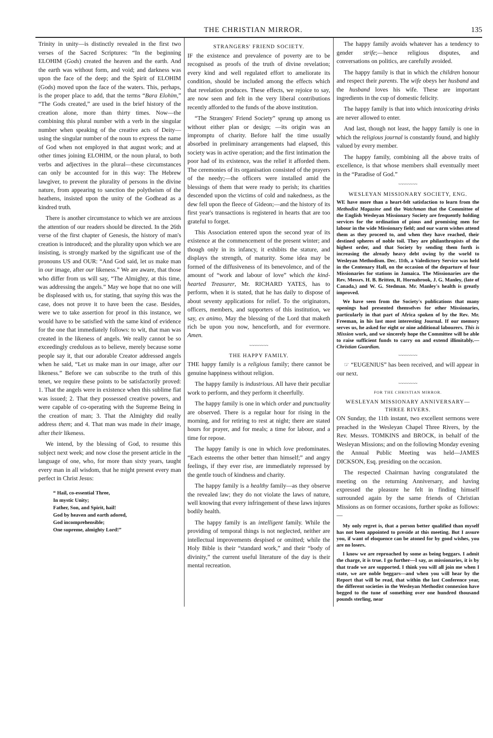THE CHRISTIAN MIRROR. 135
Trinity in unity—is distinctly revealed in the first two verses of the Sacred Scriptures: “In the beginning ELOHIM (Gods) created the heaven and the earth. And the earth was without form, and void; and darkness was upon the face of the deep; and the Spirit of ELOHIM (Gods) moved upon the face of the waters. This, perhaps, is the proper place to add, that the terms “Bara Elohim,” “The Gods created,” are used in the brief history of the creation alone, more than thirty times. Now—the combining this plural number with a verb in the singular number when speaking of the creative acts of Deity—using the singular number of the noun to express the name of God when not employed in that august work; and at other times joining ELOHIM, or the noun plural, to both verbs and adjectives in the plural—these circumstances can only be accounted for in this way: The Hebrew lawgiver, to prevent the plurality of persons in the divine nature, from appearing to sanction the polytheism of the heathens, insisted upon the unity of the Godhead as a kindred truth.
There is another circumstance to which we are anxious the attention of our readers should be directed. In the 26th verse of the first chapter of Genesis, the history of man's creation is introduced; and the plurality upon which we are insisting, is strongly marked by the significant use of the pronouns US and OUR: “And God said, let us make man in our image, after our likeness.” We are aware, that those who differ from us will say, “The Almighty, at this time, was addressing the angels.” May we hope that no one will be displeased with us, for stating, that saying this was the case, does not prove it to have been the case. Besides, were we to take assertion for proof in this instance, we would have to be satisfied with the same kind of evidence for the one that immediately follows: to wit, that man was created in the likeness of angels. We really cannot be so exceedingly credulous as to believe, merely because some people say it, that our adorable Creator addressed angels when he said, “Let us make man in our image, after our likeness.” Before we can subscribe to the truth of this tenet, we require these points to be satisfactorily proved: 1. That the angels were in existence when this sublime fiat was issued; 2. That they possessed creative powers, and were capable of co-operating with the Supreme Being in the creation of man; 3. That the Almighty did really address them; and 4. That man was made in their image, after their likeness.
We intend, by the blessing of God, to resume this subject next week; and now close the present article in the language of one, who, for more than sixty years, taught every man in all wisdom, that he might present every man perfect in Christ Jesus:
“ Hail, co-essential Three,
In mystic Unity;
Father, Son, and Spirit, hail!
God by heaven and earth adored,
God incomprehensible;
One supreme, almighty Lord!”
STRANGERS' FRIEND SOCIETY.
IF the existence and prevalence of poverty are to be recognised as proofs of the truth of divine revelation; every kind and well regulated effort to ameliorate its condition, should be included among the effects which that revelation produces. These effects, we rejoice to say, are now seen and felt in the very liberal contributions recently afforded to the funds of the above institution.
“The Strangers' Friend Society” sprung up among us without either plan or design; —its origin was an impromptu of charity. Before half the time usually absorbed in preliminary arrangements had elapsed, this society was in active operation; and the first intimation the poor had of its existence, was the relief it afforded them. The ceremonies of its organisation consisted of the prayers of the needy;—the officers were installed amid the blessings of them that were ready to perish; its charities descended upon the victims of cold and nakedness, as the dew fell upon the fleece of Gideon;—and the history of its first year's transactions is registered in hearts that are too grateful to forget.
This Association entered upon the second year of its existence at the commencement of the present winter; and though only in its infancy, it exhibits the stature, and displays the strength, of maturity. Some idea may be formed of the diffusiveness of its benevolence, and of the amount of “work and labour of love” which the kind-hearted Treasurer, Mr. RICHARD YATES, has to perform, when it is stated, that he has daily to dispose of about seventy applications for relief. To the originators, officers, members, and supporters of this institution, we say, ex animo, May the blessing of the Lord that maketh rich be upon you now, henceforth, and for evermore. Amen.
~~~~~~~~
THE HAPPY FAMILY.
THE happy family is a religious family; there cannot be genuine happiness without religion.
The happy family is industrious. All have their peculiar work to perform, and they perform it cheerfully.
The happy family is one in which order and punctuality are observed. There is a regular hour for rising in the morning, and for retiring to rest at night; there are stated hours for prayer, and for meals; a time for labour, and a time for repose.
The happy family is one in which love predominates. “Each esteems the other better than himself;” and angry feelings, if they ever rise, are immediately repressed by the gentle touch of kindness and charity.
The happy family is a healthy family—as they observe the revealed law; they do not violate the laws of nature, well knowing that every infringement of these laws injures bodily health.
The happy family is an intelligent family. While the providing of temporal things is not neglected, neither are intellectual improvements despised or omitted; while the Holy Bible is their “standard work,” and their “body of divinity,” the current useful literature of the day is their mental recreation.
The happy family avoids whatever has a tendency to gender strife;—hence religious disputes, and conversations on politics, are carefully avoided.
The happy family is that in which the children honour and respect their parents. The wife obeys her husband and the husband loves his wife. These are important ingredients in the cup of domestic felicity.
The happy family is that into which intoxicating drinks are never allowed to enter.
And last, though not least, the happy family is one in which the religious journal is constantly found, and highly valued by every member.
The happy family, combining all the above traits of excellence, is that whose members shall eventually meet in the “Paradise of God.”
~~~~~~~~
WESLEYAN MISSIONARY SOCIETY, ENG.
WE have more than a heart-felt satisfaction to learn from the Methodist Magazine and the Watchman that the Committee of the English Wesleyan Missionary Society are frequently holding services for the ordination of pious and promising men for labour in the wide Missionary field; and our warm wishes attend them as they proceed to, and when they have reached, their destined spheres of noble toil. They are philanthropists of the highest order, and that Society by sending them forth is increasing the already heavy debt owing by the world to Wesleyan Methodism. Dec. 11th, a Valedictory Service was held in the Centenary Hall, on the occasion of the departure of four Missionaries for stations in Jamaica. The Missionaries are the Rev. Messrs. H. B. Britten, R. Hornabrook, J. G. Manley, (late of Canada,) and W. G. Stedman. Mr. Manley's health is greatly improved.
We have seen from the Society's publications that many openings had presented themselves for other Missionaries, particularly in that part of Africa spoken of by the Rev. Mr. Freeman, in his last most interesting Journal. If our memory serves us, he asked for eight or nine additional labourers. This is Mission work, and we sincerely hope the Committee will be able to raise sufficient funds to carry on and extend illimitably.—Christian Guardian.
~~~~~~~~
☞ “EUGENIUS” has been received, and will appear in our next.
~~~~~~~~
FOR THE CHRISTIAN MIRROR.
WESLEYAN MISSIONARY ANNIVERSARY—THREE RIVERS.
ON Sunday, the 11th instant, two excellent sermons were preached in the Wesleyan Chapel Three Rivers, by the Rev. Messrs. TOMKINS and BROCK, in behalf of the Wesleyan Missions; and on the following Monday evening the Annual Public Meeting was held—JAMES DICKSON, Esq. presiding on the occasion.
The respected Chairman having congratulated the meeting on the returning Anniversary, and having expressed the pleasure he felt in finding himself surrounded again by the same friends of Christian Missions as on former occasions, further spoke as follows:—
My only regret is, that a person better qualified than myself has not been appointed to preside at this meeting. But I assure you, if want of eloquence can be atoned for by good wishes, you are no losers.
I know we are reproached by some as being beggars. I admit the charge, it is true. I go further—I say, as missionaries, it is by that trade we are supported. I think you will all join me when I state, we are noble beggars—and when you will hear by the Report that will be read, that within the last Conference year, the different societies in the Wesleyan Methodist connexion have begged to the tune of something over one hundred thousand pounds sterling, near